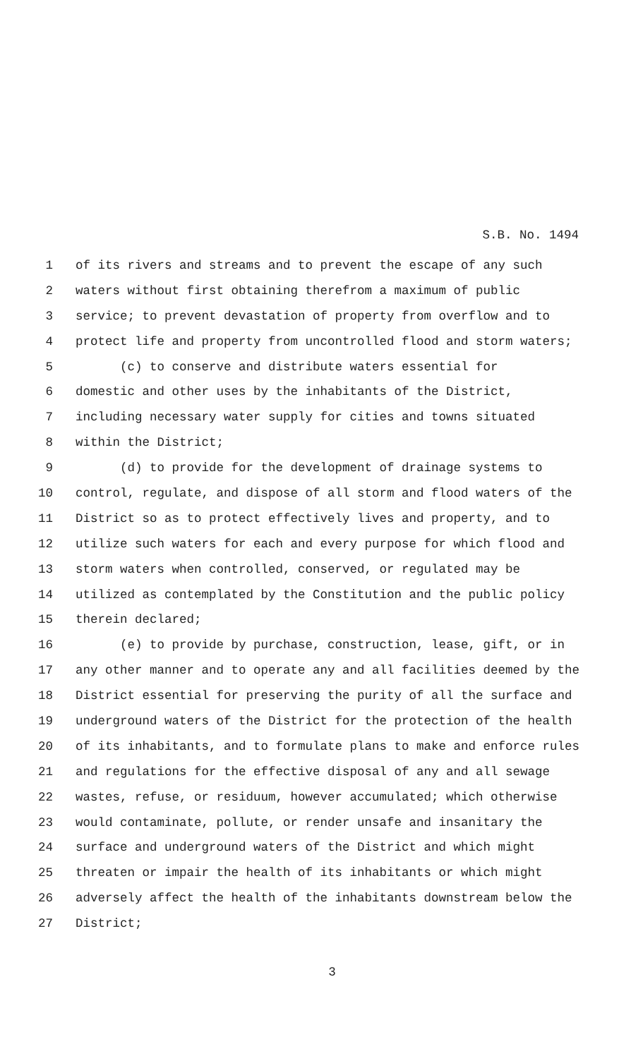S.B. No. 1494
1 of its rivers and streams and to prevent the escape of any such
2 waters without first obtaining therefrom a maximum of public
3 service; to prevent devastation of property from overflow and to
4 protect life and property from uncontrolled flood and storm waters;
5 (c) to conserve and distribute waters essential for
6 domestic and other uses by the inhabitants of the District,
7 including necessary water supply for cities and towns situated
8 within the District;
9 (d) to provide for the development of drainage systems to
10 control, regulate, and dispose of all storm and flood waters of the
11 District so as to protect effectively lives and property, and to
12 utilize such waters for each and every purpose for which flood and
13 storm waters when controlled, conserved, or regulated may be
14 utilized as contemplated by the Constitution and the public policy
15 therein declared;
16 (e) to provide by purchase, construction, lease, gift, or in
17 any other manner and to operate any and all facilities deemed by the
18 District essential for preserving the purity of all the surface and
19 underground waters of the District for the protection of the health
20 of its inhabitants, and to formulate plans to make and enforce rules
21 and regulations for the effective disposal of any and all sewage
22 wastes, refuse, or residuum, however accumulated; which otherwise
23 would contaminate, pollute, or render unsafe and insanitary the
24 surface and underground waters of the District and which might
25 threaten or impair the health of its inhabitants or which might
26 adversely affect the health of the inhabitants downstream below the
27 District;
3